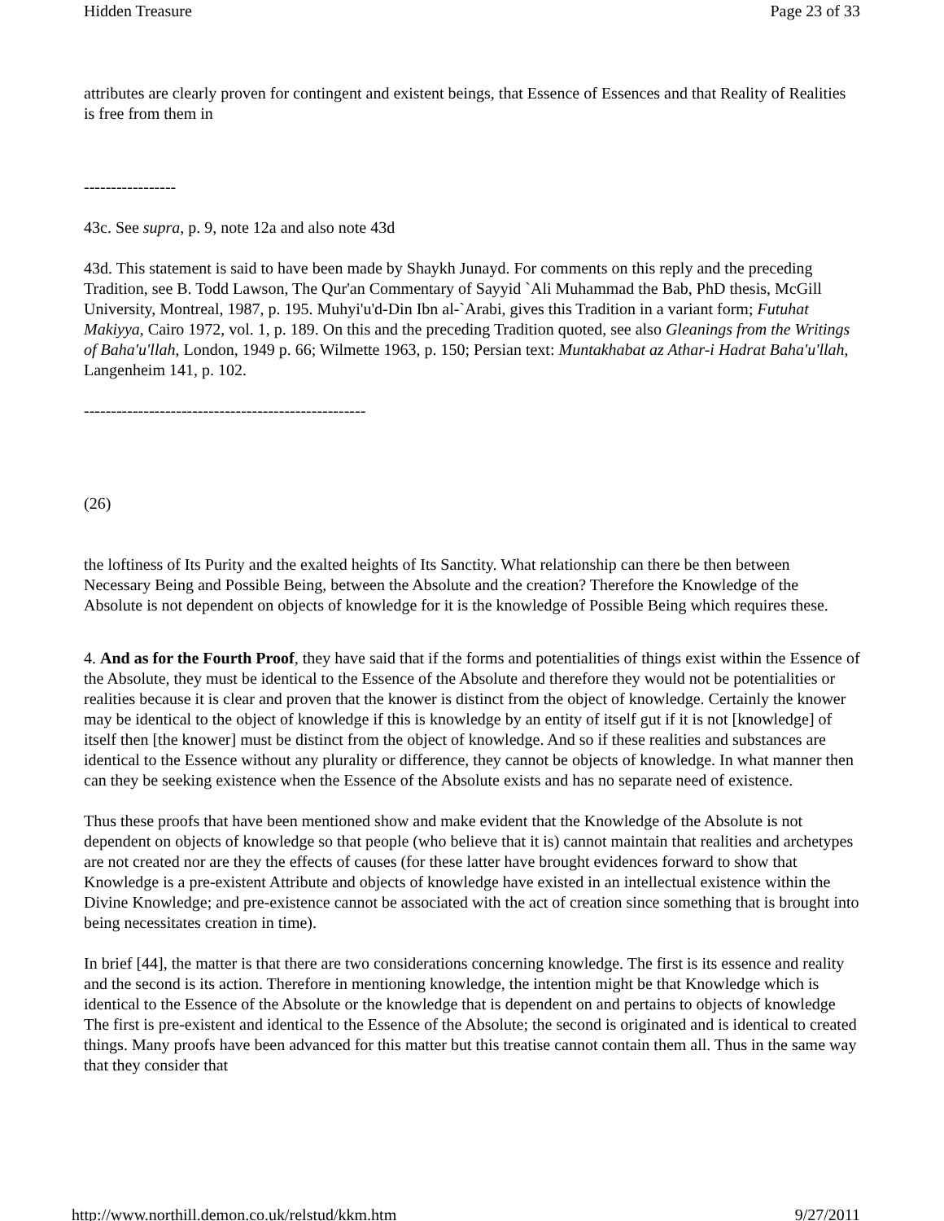Hidden Treasure Page 23 of 33
attributes are clearly proven for contingent and existent beings, that Essence of Essences and that Reality of Realities is free from them in
-----------------
43c. See supra, p. 9, note 12a and also note 43d
43d. This statement is said to have been made by Shaykh Junayd. For comments on this reply and the preceding Tradition, see B. Todd Lawson, The Qur'an Commentary of Sayyid `Ali Muhammad the Bab, PhD thesis, McGill University, Montreal, 1987, p. 195. Muhyi'u'd-Din Ibn al-`Arabi, gives this Tradition in a variant form; Futuhat Makiyya, Cairo 1972, vol. 1, p. 189. On this and the preceding Tradition quoted, see also Gleanings from the Writings of Baha'u'llah, London, 1949 p. 66; Wilmette 1963, p. 150; Persian text: Muntakhabat az Athar-i Hadrat Baha'u'llah, Langenheim 141, p. 102.
----------------------------------------------------
(26)
the loftiness of Its Purity and the exalted heights of Its Sanctity. What relationship can there be then between Necessary Being and Possible Being, between the Absolute and the creation? Therefore the Knowledge of the Absolute is not dependent on objects of knowledge for it is the knowledge of Possible Being which requires these.
4. And as for the Fourth Proof, they have said that if the forms and potentialities of things exist within the Essence of the Absolute, they must be identical to the Essence of the Absolute and therefore they would not be potentialities or realities because it is clear and proven that the knower is distinct from the object of knowledge. Certainly the knower may be identical to the object of knowledge if this is knowledge by an entity of itself gut if it is not [knowledge] of itself then [the knower] must be distinct from the object of knowledge. And so if these realities and substances are identical to the Essence without any plurality or difference, they cannot be objects of knowledge. In what manner then can they be seeking existence when the Essence of the Absolute exists and has no separate need of existence.
Thus these proofs that have been mentioned show and make evident that the Knowledge of the Absolute is not dependent on objects of knowledge so that people (who believe that it is) cannot maintain that realities and archetypes are not created nor are they the effects of causes (for these latter have brought evidences forward to show that Knowledge is a pre-existent Attribute and objects of knowledge have existed in an intellectual existence within the Divine Knowledge; and pre-existence cannot be associated with the act of creation since something that is brought into being necessitates creation in time).
In brief [44], the matter is that there are two considerations concerning knowledge. The first is its essence and reality and the second is its action. Therefore in mentioning knowledge, the intention might be that Knowledge which is identical to the Essence of the Absolute or the knowledge that is dependent on and pertains to objects of knowledge The first is pre-existent and identical to the Essence of the Absolute; the second is originated and is identical to created things. Many proofs have been advanced for this matter but this treatise cannot contain them all. Thus in the same way that they consider that
http://www.northill.demon.co.uk/relstud/kkm.htm 9/27/2011